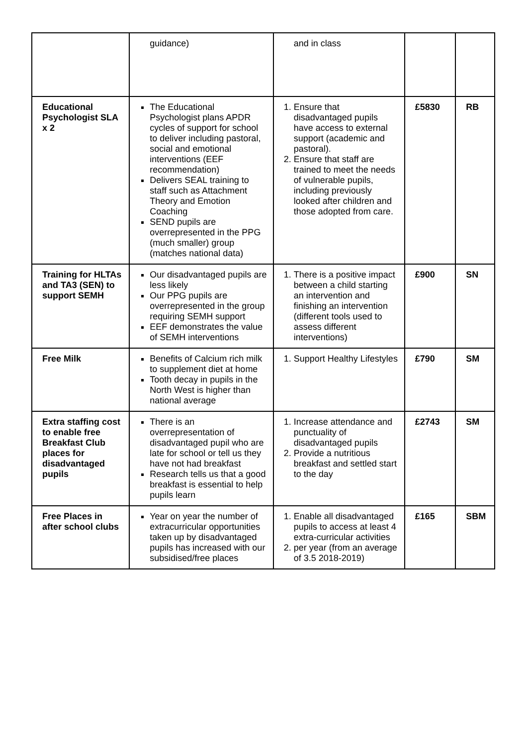| | guidance) | and in class | | |
| Educational Psychologist SLA x 2 | The Educational Psychologist plans APDR cycles of support for school to deliver including pastoral, social and emotional interventions (EEF recommendation) Delivers SEAL training to staff such as Attachment Theory and Emotion Coaching SEND pupils are overrepresented in the PPG (much smaller) group (matches national data) | 1. Ensure that disadvantaged pupils have access to external support (academic and pastoral). 2. Ensure that staff are trained to meet the needs of vulnerable pupils, including previously looked after children and those adopted from care. | £5830 | RB |
| Training for HLTAs and TA3 (SEN) to support SEMH | Our disadvantaged pupils are less likely Our PPG pupils are overrepresented in the group requiring SEMH support EEF demonstrates the value of SEMH interventions | 1. There is a positive impact between a child starting an intervention and finishing an intervention (different tools used to assess different interventions) | £900 | SN |
| Free Milk | Benefits of Calcium rich milk to supplement diet at home Tooth decay in pupils in the North West is higher than national average | 1. Support Healthy Lifestyles | £790 | SM |
| Extra staffing cost to enable free Breakfast Club places for disadvantaged pupils | There is an overrepresentation of disadvantaged pupil who are late for school or tell us they have not had breakfast Research tells us that a good breakfast is essential to help pupils learn | 1. Increase attendance and punctuality of disadvantaged pupils 2. Provide a nutritious breakfast and settled start to the day | £2743 | SM |
| Free Places in after school clubs | Year on year the number of extracurricular opportunities taken up by disadvantaged pupils has increased with our subsidised/free places | 1. Enable all disadvantaged pupils to access at least 4 extra-curricular activities 2. per year (from an average of 3.5 2018-2019) | £165 | SBM |